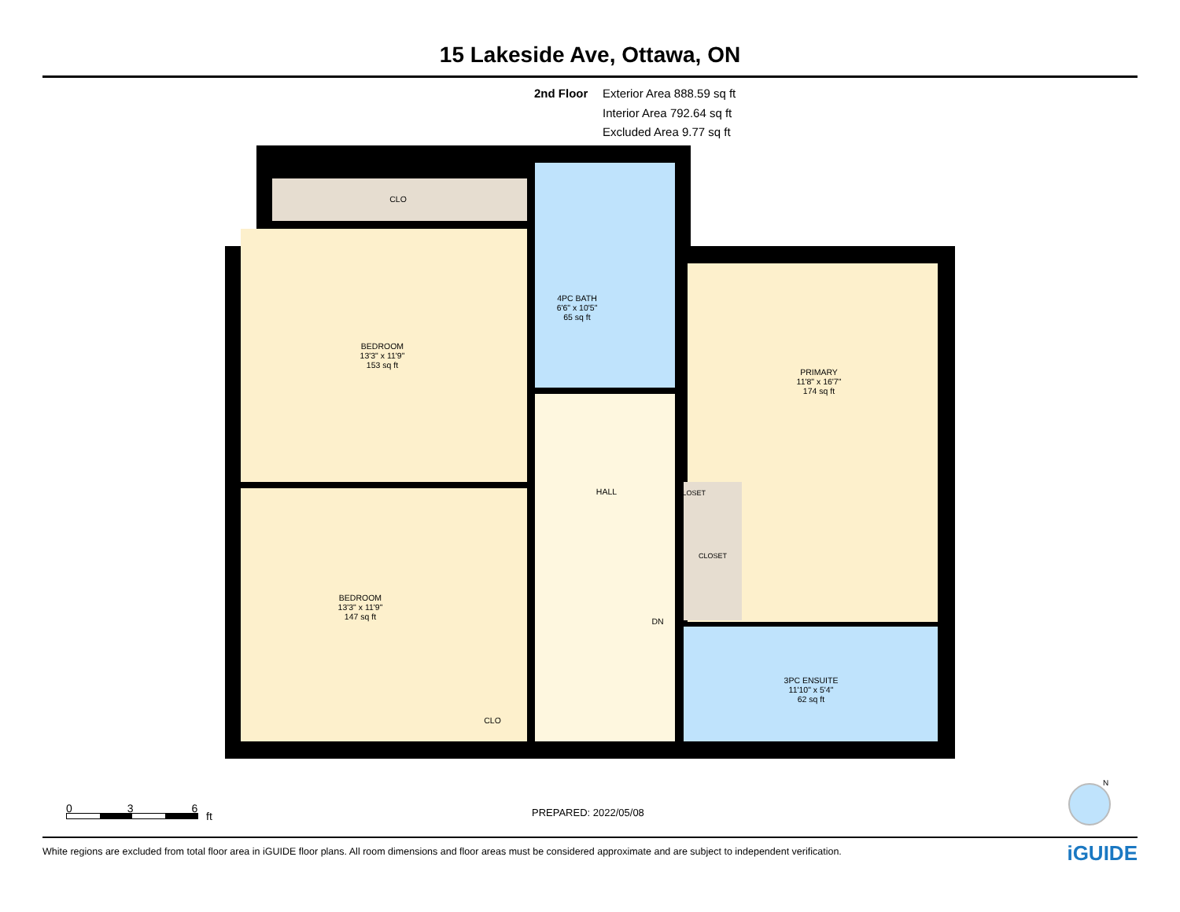15 Lakeside Ave, Ottawa, ON
2nd Floor Exterior Area 888.59 sq ft
Interior Area 792.64 sq ft
Excluded Area 9.77 sq ft
CLO
BEDROOM
13'3" x 11'9"
153 sq ft
4PC BATH
6'6" x 10'5"
65 sq ft
PRIMARY
11'8" x 16'7"
174 sq ft
HALL
CLOSET
CLOSET
BEDROOM
13'3" x 11'9"
147 sq ft
DN
3PC ENSUITE
11'10" x 5'4"
62 sq ft
CLO
0 3 6
ft PREPARED: 2022/05/08
N
White regions are excluded from total floor area in iGUIDE floor plans. All room dimensions and floor areas must be considered approximate and are subject to independent verification. iGUIDE